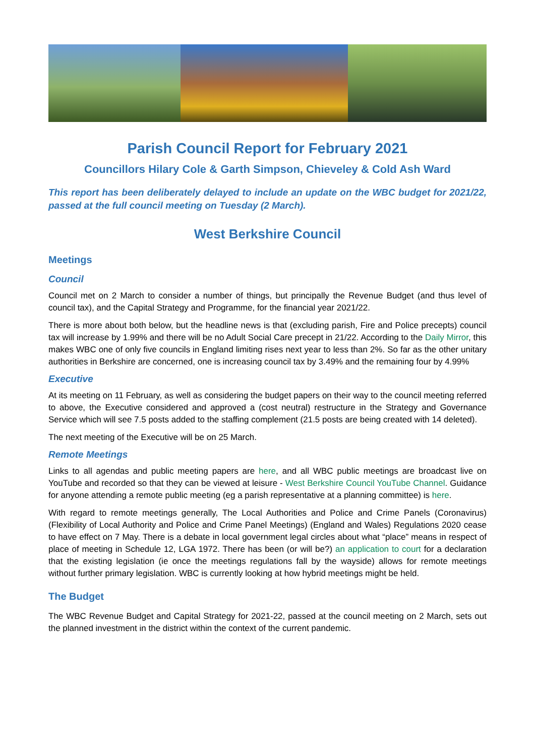Parish Council Report for February 2021
Councillors Hilary Cole & Garth Simpson, Chieveley & Cold Ash Ward
This report has been deliberately delayed to include an update on the WBC budget for 2021/22, passed at the full council meeting on Tuesday (2 March).
West Berkshire Council
Meetings
Council
Council met on 2 March to consider a number of things, but principally the Revenue Budget (and thus level of council tax), and the Capital Strategy and Programme, for the financial year 2021/22.
There is more about both below, but the headline news is that (excluding parish, Fire and Police precepts) council tax will increase by 1.99% and there will be no Adult Social Care precept in 21/22. According to the Daily Mirror, this makes WBC one of only five councils in England limiting rises next year to less than 2%. So far as the other unitary authorities in Berkshire are concerned, one is increasing council tax by 3.49% and the remaining four by 4.99%
Executive
At its meeting on 11 February, as well as considering the budget papers on their way to the council meeting referred to above, the Executive considered and approved a (cost neutral) restructure in the Strategy and Governance Service which will see 7.5 posts added to the staffing complement (21.5 posts are being created with 14 deleted).
The next meeting of the Executive will be on 25 March.
Remote Meetings
Links to all agendas and public meeting papers are here, and all WBC public meetings are broadcast live on YouTube and recorded so that they can be viewed at leisure - West Berkshire Council YouTube Channel. Guidance for anyone attending a remote public meeting (eg a parish representative at a planning committee) is here.
With regard to remote meetings generally, The Local Authorities and Police and Crime Panels (Coronavirus) (Flexibility of Local Authority and Police and Crime Panel Meetings) (England and Wales) Regulations 2020 cease to have effect on 7 May. There is a debate in local government legal circles about what “place” means in respect of place of meeting in Schedule 12, LGA 1972. There has been (or will be?) an application to court for a declaration that the existing legislation (ie once the meetings regulations fall by the wayside) allows for remote meetings without further primary legislation. WBC is currently looking at how hybrid meetings might be held.
The Budget
The WBC Revenue Budget and Capital Strategy for 2021-22, passed at the council meeting on 2 March, sets out the planned investment in the district within the context of the current pandemic.